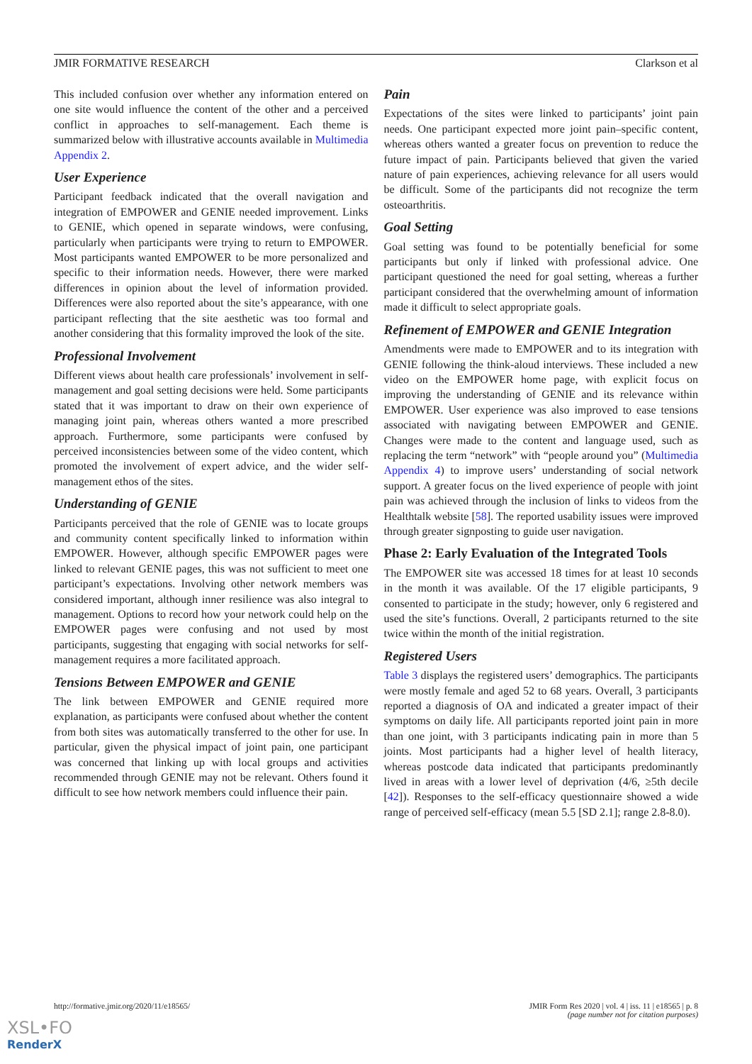JMIR FORMATIVE RESEARCH Clarkson et al
This included confusion over whether any information entered on one site would influence the content of the other and a perceived conflict in approaches to self-management. Each theme is summarized below with illustrative accounts available in Multimedia Appendix 2.
User Experience
Participant feedback indicated that the overall navigation and integration of EMPOWER and GENIE needed improvement. Links to GENIE, which opened in separate windows, were confusing, particularly when participants were trying to return to EMPOWER. Most participants wanted EMPOWER to be more personalized and specific to their information needs. However, there were marked differences in opinion about the level of information provided. Differences were also reported about the site’s appearance, with one participant reflecting that the site aesthetic was too formal and another considering that this formality improved the look of the site.
Professional Involvement
Different views about health care professionals’ involvement in self-management and goal setting decisions were held. Some participants stated that it was important to draw on their own experience of managing joint pain, whereas others wanted a more prescribed approach. Furthermore, some participants were confused by perceived inconsistencies between some of the video content, which promoted the involvement of expert advice, and the wider self-management ethos of the sites.
Understanding of GENIE
Participants perceived that the role of GENIE was to locate groups and community content specifically linked to information within EMPOWER. However, although specific EMPOWER pages were linked to relevant GENIE pages, this was not sufficient to meet one participant’s expectations. Involving other network members was considered important, although inner resilience was also integral to management. Options to record how your network could help on the EMPOWER pages were confusing and not used by most participants, suggesting that engaging with social networks for self-management requires a more facilitated approach.
Tensions Between EMPOWER and GENIE
The link between EMPOWER and GENIE required more explanation, as participants were confused about whether the content from both sites was automatically transferred to the other for use. In particular, given the physical impact of joint pain, one participant was concerned that linking up with local groups and activities recommended through GENIE may not be relevant. Others found it difficult to see how network members could influence their pain.
Pain
Expectations of the sites were linked to participants’ joint pain needs. One participant expected more joint pain–specific content, whereas others wanted a greater focus on prevention to reduce the future impact of pain. Participants believed that given the varied nature of pain experiences, achieving relevance for all users would be difficult. Some of the participants did not recognize the term osteoarthritis.
Goal Setting
Goal setting was found to be potentially beneficial for some participants but only if linked with professional advice. One participant questioned the need for goal setting, whereas a further participant considered that the overwhelming amount of information made it difficult to select appropriate goals.
Refinement of EMPOWER and GENIE Integration
Amendments were made to EMPOWER and to its integration with GENIE following the think-aloud interviews. These included a new video on the EMPOWER home page, with explicit focus on improving the understanding of GENIE and its relevance within EMPOWER. User experience was also improved to ease tensions associated with navigating between EMPOWER and GENIE. Changes were made to the content and language used, such as replacing the term “network” with “people around you” (Multimedia Appendix 4) to improve users’ understanding of social network support. A greater focus on the lived experience of people with joint pain was achieved through the inclusion of links to videos from the Healthtalk website [58]. The reported usability issues were improved through greater signposting to guide user navigation.
Phase 2: Early Evaluation of the Integrated Tools
The EMPOWER site was accessed 18 times for at least 10 seconds in the month it was available. Of the 17 eligible participants, 9 consented to participate in the study; however, only 6 registered and used the site’s functions. Overall, 2 participants returned to the site twice within the month of the initial registration.
Registered Users
Table 3 displays the registered users’ demographics. The participants were mostly female and aged 52 to 68 years. Overall, 3 participants reported a diagnosis of OA and indicated a greater impact of their symptoms on daily life. All participants reported joint pain in more than one joint, with 3 participants indicating pain in more than 5 joints. Most participants had a higher level of health literacy, whereas postcode data indicated that participants predominantly lived in areas with a lower level of deprivation (4/6, ≥5th decile [42]). Responses to the self-efficacy questionnaire showed a wide range of perceived self-efficacy (mean 5.5 [SD 2.1]; range 2.8-8.0).
http://formative.jmir.org/2020/11/e18565/ JMIR Form Res 2020 | vol. 4 | iss. 11 | e18565 | p. 8
(page number not for citation purposes)
XSL•FO
RenderX